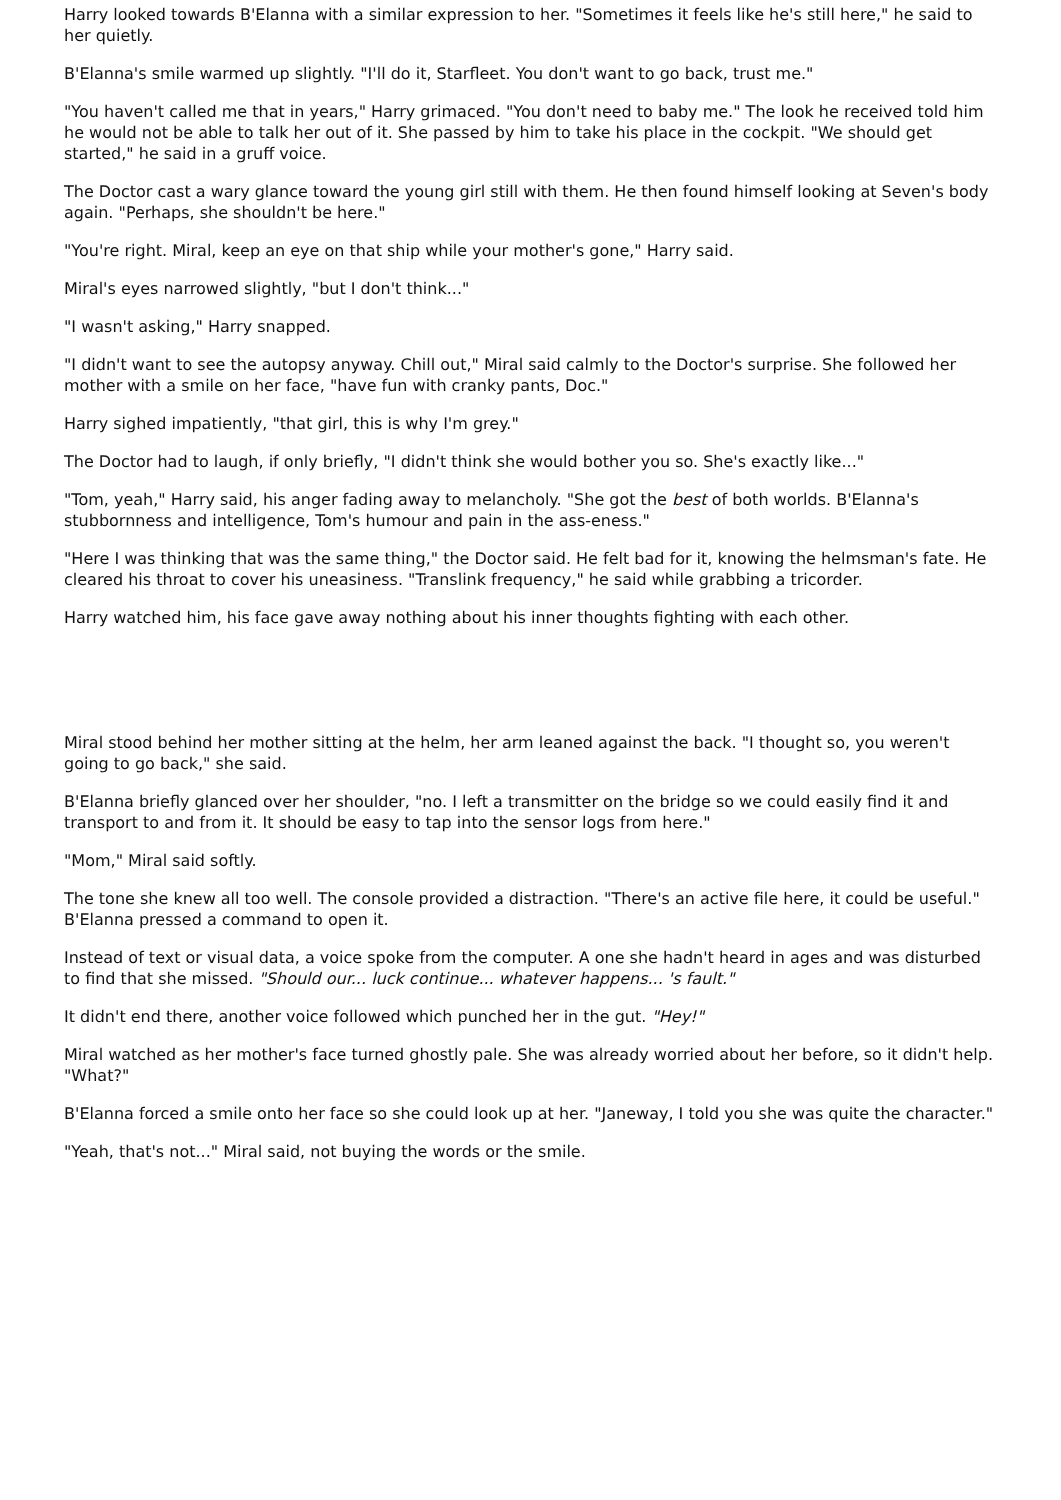Harry looked towards B'Elanna with a similar expression to her. "Sometimes it feels like he's still here," he said to her quietly.
B'Elanna's smile warmed up slightly. "I'll do it, Starfleet. You don't want to go back, trust me."
"You haven't called me that in years," Harry grimaced. "You don't need to baby me." The look he received told him he would not be able to talk her out of it. She passed by him to take his place in the cockpit. "We should get started," he said in a gruff voice.
The Doctor cast a wary glance toward the young girl still with them. He then found himself looking at Seven's body again. "Perhaps, she shouldn't be here."
"You're right. Miral, keep an eye on that ship while your mother's gone," Harry said.
Miral's eyes narrowed slightly, "but I don't think..."
"I wasn't asking," Harry snapped.
"I didn't want to see the autopsy anyway. Chill out," Miral said calmly to the Doctor's surprise. She followed her mother with a smile on her face, "have fun with cranky pants, Doc."
Harry sighed impatiently, "that girl, this is why I'm grey."
The Doctor had to laugh, if only briefly, "I didn't think she would bother you so. She's exactly like..."
"Tom, yeah," Harry said, his anger fading away to melancholy. "She got the best of both worlds. B'Elanna's stubbornness and intelligence, Tom's humour and pain in the ass-eness."
"Here I was thinking that was the same thing," the Doctor said. He felt bad for it, knowing the helmsman's fate. He cleared his throat to cover his uneasiness. "Translink frequency," he said while grabbing a tricorder.
Harry watched him, his face gave away nothing about his inner thoughts fighting with each other.
Miral stood behind her mother sitting at the helm, her arm leaned against the back. "I thought so, you weren't going to go back," she said.
B'Elanna briefly glanced over her shoulder, "no. I left a transmitter on the bridge so we could easily find it and transport to and from it. It should be easy to tap into the sensor logs from here."
"Mom," Miral said softly.
The tone she knew all too well. The console provided a distraction. "There's an active file here, it could be useful." B'Elanna pressed a command to open it.
Instead of text or visual data, a voice spoke from the computer. A one she hadn't heard in ages and was disturbed to find that she missed. "Should our... luck continue... whatever happens... 's fault."
It didn't end there, another voice followed which punched her in the gut. "Hey!"
Miral watched as her mother's face turned ghostly pale. She was already worried about her before, so it didn't help. "What?"
B'Elanna forced a smile onto her face so she could look up at her. "Janeway, I told you she was quite the character."
"Yeah, that's not..." Miral said, not buying the words or the smile.